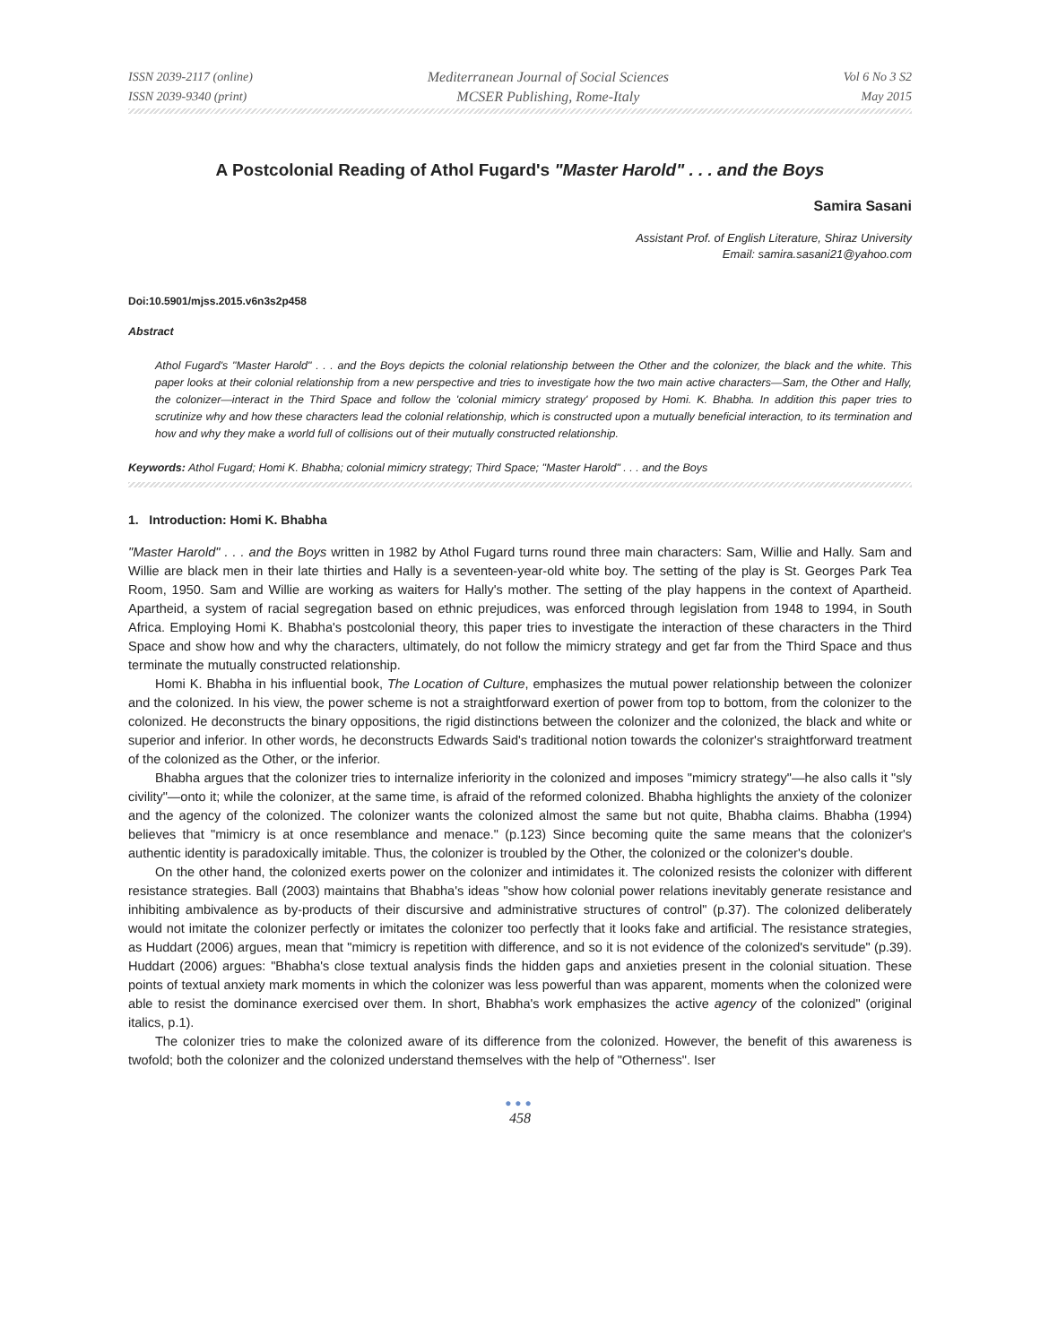ISSN 2039-2117 (online)
ISSN 2039-9340 (print)
Mediterranean Journal of Social Sciences
MCSER Publishing, Rome-Italy
Vol 6 No 3 S2
May 2015
A Postcolonial Reading of Athol Fugard's "Master Harold" . . . and the Boys
Samira Sasani
Assistant Prof. of English Literature, Shiraz University
Email: samira.sasani21@yahoo.com
Doi:10.5901/mjss.2015.v6n3s2p458
Abstract
Athol Fugard's "Master Harold" . . . and the Boys depicts the colonial relationship between the Other and the colonizer, the black and the white. This paper looks at their colonial relationship from a new perspective and tries to investigate how the two main active characters—Sam, the Other and Hally, the colonizer—interact in the Third Space and follow the 'colonial mimicry strategy' proposed by Homi. K. Bhabha. In addition this paper tries to scrutinize why and how these characters lead the colonial relationship, which is constructed upon a mutually beneficial interaction, to its termination and how and why they make a world full of collisions out of their mutually constructed relationship.
Keywords: Athol Fugard; Homi K. Bhabha; colonial mimicry strategy; Third Space; "Master Harold" . . . and the Boys
1. Introduction: Homi K. Bhabha
"Master Harold" . . . and the Boys written in 1982 by Athol Fugard turns round three main characters: Sam, Willie and Hally. Sam and Willie are black men in their late thirties and Hally is a seventeen-year-old white boy. The setting of the play is St. Georges Park Tea Room, 1950. Sam and Willie are working as waiters for Hally's mother. The setting of the play happens in the context of Apartheid. Apartheid, a system of racial segregation based on ethnic prejudices, was enforced through legislation from 1948 to 1994, in South Africa. Employing Homi K. Bhabha's postcolonial theory, this paper tries to investigate the interaction of these characters in the Third Space and show how and why the characters, ultimately, do not follow the mimicry strategy and get far from the Third Space and thus terminate the mutually constructed relationship.
Homi K. Bhabha in his influential book, The Location of Culture, emphasizes the mutual power relationship between the colonizer and the colonized. In his view, the power scheme is not a straightforward exertion of power from top to bottom, from the colonizer to the colonized. He deconstructs the binary oppositions, the rigid distinctions between the colonizer and the colonized, the black and white or superior and inferior. In other words, he deconstructs Edwards Said's traditional notion towards the colonizer's straightforward treatment of the colonized as the Other, or the inferior.
Bhabha argues that the colonizer tries to internalize inferiority in the colonized and imposes "mimicry strategy"—he also calls it "sly civility"—onto it; while the colonizer, at the same time, is afraid of the reformed colonized. Bhabha highlights the anxiety of the colonizer and the agency of the colonized. The colonizer wants the colonized almost the same but not quite, Bhabha claims. Bhabha (1994) believes that "mimicry is at once resemblance and menace." (p.123) Since becoming quite the same means that the colonizer's authentic identity is paradoxically imitable. Thus, the colonizer is troubled by the Other, the colonized or the colonizer's double.
On the other hand, the colonized exerts power on the colonizer and intimidates it. The colonized resists the colonizer with different resistance strategies. Ball (2003) maintains that Bhabha's ideas "show how colonial power relations inevitably generate resistance and inhibiting ambivalence as by-products of their discursive and administrative structures of control" (p.37). The colonized deliberately would not imitate the colonizer perfectly or imitates the colonizer too perfectly that it looks fake and artificial. The resistance strategies, as Huddart (2006) argues, mean that "mimicry is repetition with difference, and so it is not evidence of the colonized's servitude" (p.39). Huddart (2006) argues: "Bhabha's close textual analysis finds the hidden gaps and anxieties present in the colonial situation. These points of textual anxiety mark moments in which the colonizer was less powerful than was apparent, moments when the colonized were able to resist the dominance exercised over them. In short, Bhabha's work emphasizes the active agency of the colonized" (original italics, p.1).
The colonizer tries to make the colonized aware of its difference from the colonized. However, the benefit of this awareness is twofold; both the colonizer and the colonized understand themselves with the help of "Otherness". Iser
●●●
458